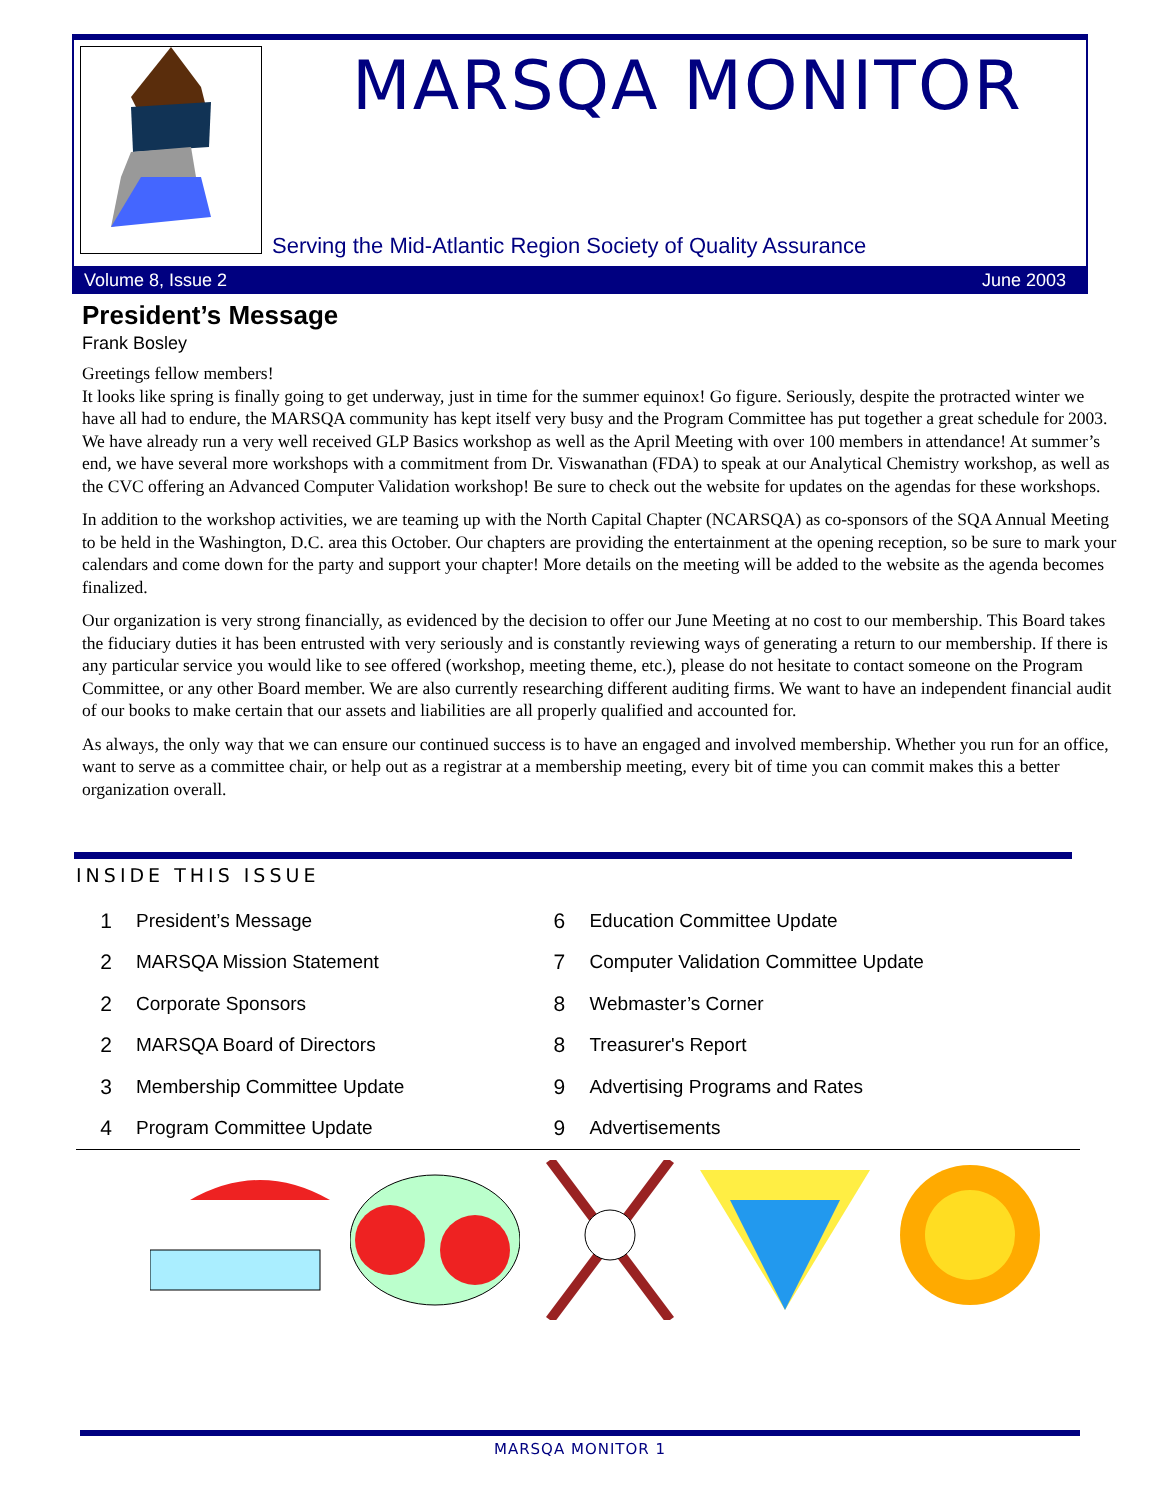MARSQA MONITOR
Serving the Mid-Atlantic Region Society of Quality Assurance
Volume 8, Issue 2 June 2003
President’s Message
Frank Bosley
Greetings fellow members!
It looks like spring is finally going to get underway, just in time for the summer equinox! Go figure. Seriously, despite the protracted winter we have all had to endure, the MARSQA community has kept itself very busy and the Program Committee has put together a great schedule for 2003. We have already run a very well received GLP Basics workshop as well as the April Meeting with over 100 members in attendance! At summer’s end, we have several more workshops with a commitment from Dr. Viswanathan (FDA) to speak at our Analytical Chemistry workshop, as well as the CVC offering an Advanced Computer Validation workshop! Be sure to check out the website for updates on the agendas for these workshops.
In addition to the workshop activities, we are teaming up with the North Capital Chapter (NCARSQA) as co-sponsors of the SQA Annual Meeting to be held in the Washington, D.C. area this October. Our chapters are providing the entertainment at the opening reception, so be sure to mark your calendars and come down for the party and support your chapter! More details on the meeting will be added to the website as the agenda becomes finalized.
Our organization is very strong financially, as evidenced by the decision to offer our June Meeting at no cost to our membership. This Board takes the fiduciary duties it has been entrusted with very seriously and is constantly reviewing ways of generating a return to our membership. If there is any particular service you would like to see offered (workshop, meeting theme, etc.), please do not hesitate to contact someone on the Program Committee, or any other Board member. We are also currently researching different auditing firms. We want to have an independent financial audit of our books to make certain that our assets and liabilities are all properly qualified and accounted for.
As always, the only way that we can ensure our continued success is to have an engaged and involved membership. Whether you run for an office, want to serve as a committee chair, or help out as a registrar at a membership meeting, every bit of time you can commit makes this a better organization overall.
INSIDE THIS ISSUE
| 1 | President’s Message | 6 | Education Committee Update |
| 2 | MARSQA Mission Statement | 7 | Computer Validation Committee Update |
| 2 | Corporate Sponsors | 8 | Webmaster’s Corner |
| 2 | MARSQA Board of Directors | 8 | Treasurer's Report |
| 3 | Membership Committee Update | 9 | Advertising Programs and Rates |
| 4 | Program Committee Update | 9 | Advertisements |
MARSQA MONITOR 1